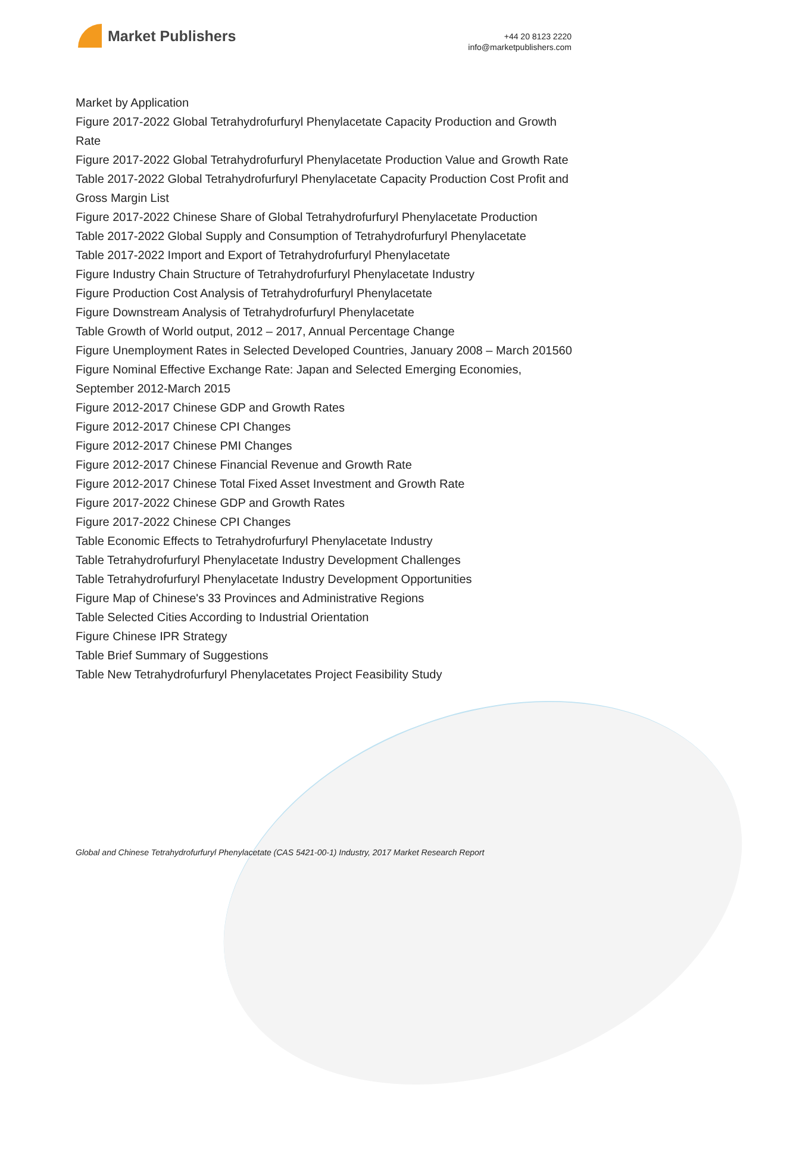Market Publishers
+44 20 8123 2220
info@marketpublishers.com
Market by Application
Figure 2017-2022 Global Tetrahydrofurfuryl Phenylacetate Capacity Production and Growth Rate
Figure 2017-2022 Global Tetrahydrofurfuryl Phenylacetate Production Value and Growth Rate
Table 2017-2022 Global Tetrahydrofurfuryl Phenylacetate Capacity Production Cost Profit and Gross Margin List
Figure 2017-2022 Chinese Share of Global Tetrahydrofurfuryl Phenylacetate Production
Table 2017-2022 Global Supply and Consumption of Tetrahydrofurfuryl Phenylacetate
Table 2017-2022 Import and Export of Tetrahydrofurfuryl Phenylacetate
Figure Industry Chain Structure of Tetrahydrofurfuryl Phenylacetate Industry
Figure Production Cost Analysis of Tetrahydrofurfuryl Phenylacetate
Figure Downstream Analysis of Tetrahydrofurfuryl Phenylacetate
Table Growth of World output, 2012 – 2017, Annual Percentage Change
Figure Unemployment Rates in Selected Developed Countries, January 2008 – March 201560
Figure Nominal Effective Exchange Rate: Japan and Selected Emerging Economies, September 2012-March 2015
Figure 2012-2017 Chinese GDP and Growth Rates
Figure 2012-2017 Chinese CPI Changes
Figure 2012-2017 Chinese PMI Changes
Figure 2012-2017 Chinese Financial Revenue and Growth Rate
Figure 2012-2017 Chinese Total Fixed Asset Investment and Growth Rate
Figure 2017-2022 Chinese GDP and Growth Rates
Figure 2017-2022 Chinese CPI Changes
Table Economic Effects to Tetrahydrofurfuryl Phenylacetate Industry
Table Tetrahydrofurfuryl Phenylacetate Industry Development Challenges
Table Tetrahydrofurfuryl Phenylacetate Industry Development Opportunities
Figure Map of Chinese's 33 Provinces and Administrative Regions
Table Selected Cities According to Industrial Orientation
Figure Chinese IPR Strategy
Table Brief Summary of Suggestions
Table New Tetrahydrofurfuryl Phenylacetates Project Feasibility Study
Global and Chinese Tetrahydrofurfuryl Phenylacetate (CAS 5421-00-1) Industry, 2017 Market Research Report